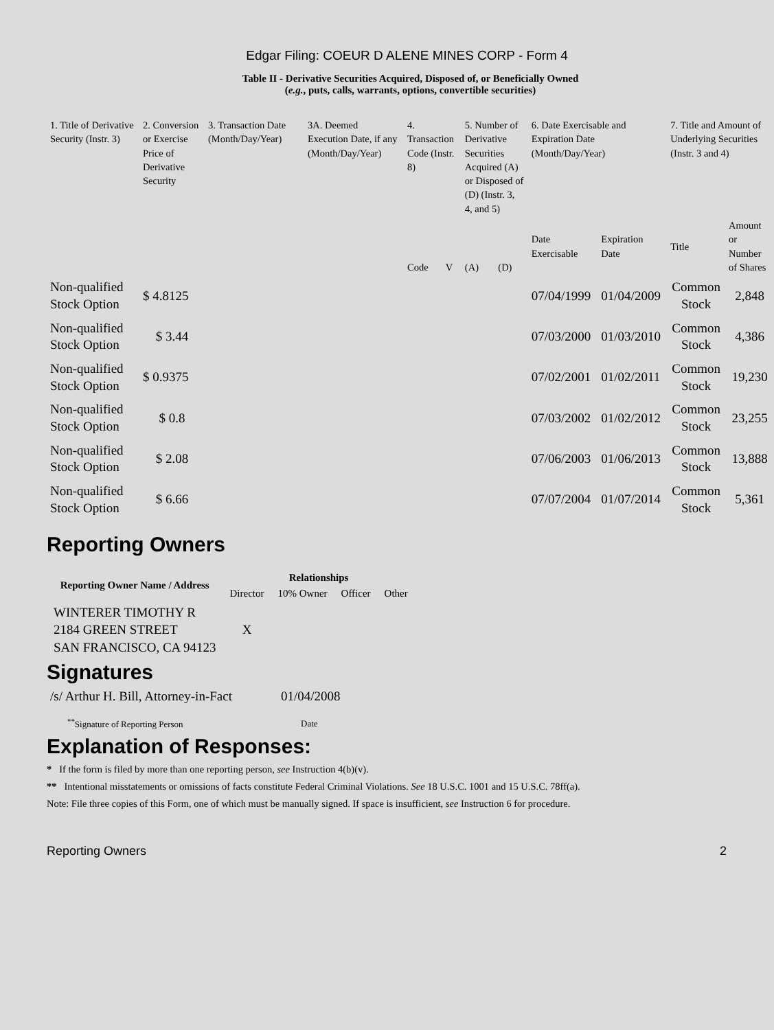Edgar Filing: COEUR D ALENE MINES CORP - Form 4
Table II - Derivative Securities Acquired, Disposed of, or Beneficially Owned
(e.g., puts, calls, warrants, options, convertible securities)
| 1. Title of Derivative Security (Instr. 3) | 2. Conversion or Exercise Price of Derivative Security | 3. Transaction Date (Month/Day/Year) | 3A. Deemed Execution Date, if any (Month/Day/Year) | 4. Transaction Code (Instr. 8) | | 5. Number of Derivative Securities Acquired (A) or Disposed of (D) (Instr. 3, 4, and 5) | | 6. Date Exercisable and Expiration Date (Month/Day/Year) | | 7. Title and Amount of Underlying Securities (Instr. 3 and 4) | |
| --- | --- | --- | --- | --- | --- | --- | --- | --- | --- | --- | --- |
| | | | | Code | V | (A) | (D) | Date Exercisable | Expiration Date | Title | Amount or Number of Shares |
| Non-qualified Stock Option | $ 4.8125 | | | | | | | 07/04/1999 | 01/04/2009 | Common Stock | 2,848 |
| Non-qualified Stock Option | $ 3.44 | | | | | | | 07/03/2000 | 01/03/2010 | Common Stock | 4,386 |
| Non-qualified Stock Option | $ 0.9375 | | | | | | | 07/02/2001 | 01/02/2011 | Common Stock | 19,230 |
| Non-qualified Stock Option | $ 0.8 | | | | | | | 07/03/2002 | 01/02/2012 | Common Stock | 23,255 |
| Non-qualified Stock Option | $ 2.08 | | | | | | | 07/06/2003 | 01/06/2013 | Common Stock | 13,888 |
| Non-qualified Stock Option | $ 6.66 | | | | | | | 07/07/2004 | 01/07/2014 | Common Stock | 5,361 |
Reporting Owners
| Reporting Owner Name / Address | Relationships | | | |
| --- | --- | --- | --- | --- |
| | Director | 10% Owner | Officer | Other |
| WINTERER TIMOTHY R 2184 GREEN STREET SAN FRANCISCO, CA 94123 | X | | | |
Signatures
| /s/ Arthur H. Bill, Attorney-in-Fact | 01/04/2008 |
| <sup>**</sup> Signature of Reporting Person | Date |
Explanation of Responses:
* If the form is filed by more than one reporting person, see Instruction 4(b)(v).
** Intentional misstatements or omissions of facts constitute Federal Criminal Violations. See 18 U.S.C. 1001 and 15 U.S.C. 78ff(a).
Note: File three copies of this Form, one of which must be manually signed. If space is insufficient, see Instruction 6 for procedure.
Reporting Owners 2